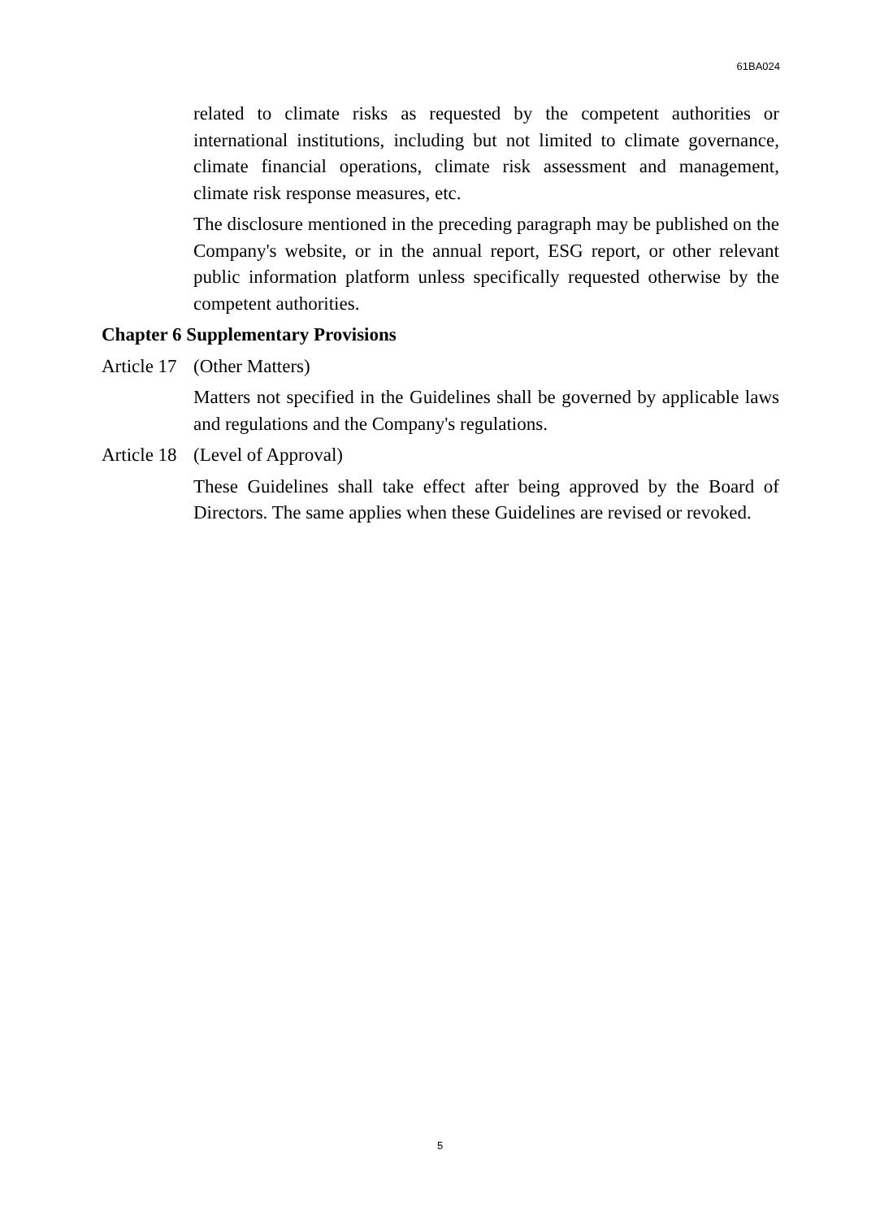61BA024
related to climate risks as requested by the competent authorities or international institutions, including but not limited to climate governance, climate financial operations, climate risk assessment and management, climate risk response measures, etc.
The disclosure mentioned in the preceding paragraph may be published on the Company's website, or in the annual report, ESG report, or other relevant public information platform unless specifically requested otherwise by the competent authorities.
Chapter 6 Supplementary Provisions
Article 17 (Other Matters)
Matters not specified in the Guidelines shall be governed by applicable laws and regulations and the Company's regulations.
Article 18 (Level of Approval)
These Guidelines shall take effect after being approved by the Board of Directors. The same applies when these Guidelines are revised or revoked.
5